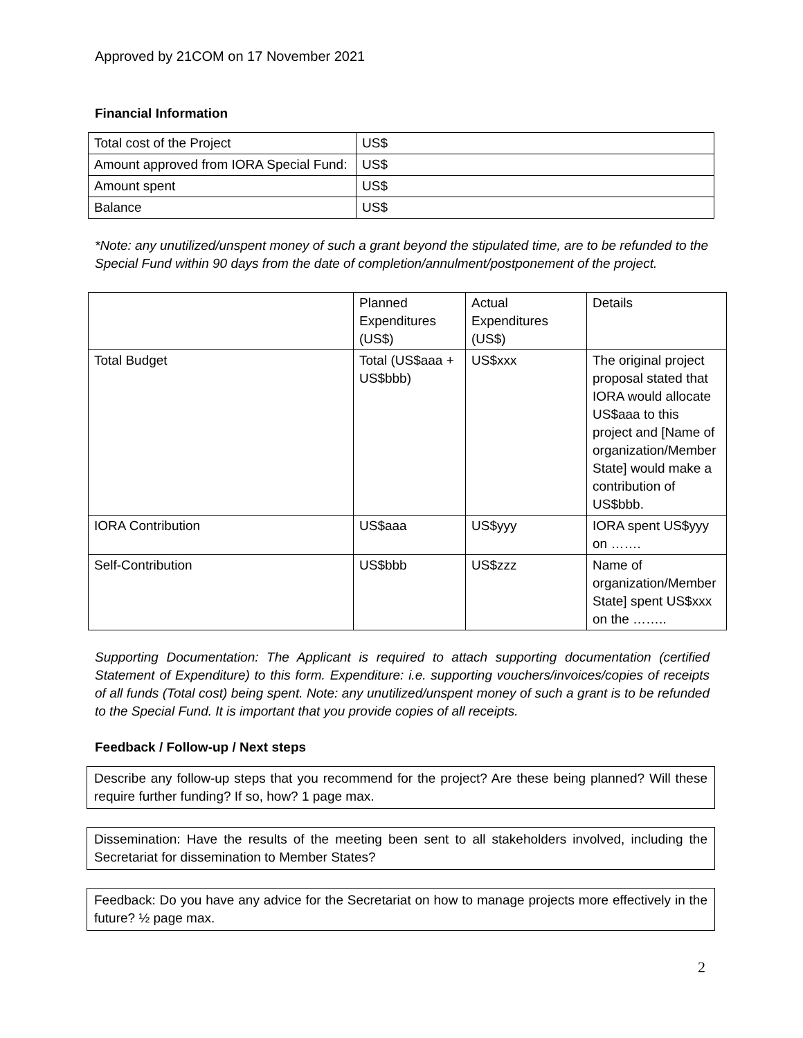Approved by 21COM on 17 November 2021
Financial Information
| Total cost of the Project | US$ |
| Amount approved from IORA Special Fund: | US$ |
| Amount spent | US$ |
| Balance | US$ |
*Note: any unutilized/unspent money of such a grant beyond the stipulated time, are to be refunded to the Special Fund within 90 days from the date of completion/annulment/postponement of the project.
| | Planned Expenditures (US$) | Actual Expenditures (US$) | Details |
| Total Budget | Total (US$aaa + US$bbb) | US$xxx | The original project proposal stated that IORA would allocate US$aaa to this project and [Name of organization/Member State] would make a contribution of US$bbb. |
| IORA Contribution | US$aaa | US$yyy | IORA spent US$yyy on ……. |
| Self-Contribution | US$bbb | US$zzz | Name of organization/Member State] spent US$xxx on the …….. |
Supporting Documentation: The Applicant is required to attach supporting documentation (certified Statement of Expenditure) to this form. Expenditure: i.e. supporting vouchers/invoices/copies of receipts of all funds (Total cost) being spent. Note: any unutilized/unspent money of such a grant is to be refunded to the Special Fund. It is important that you provide copies of all receipts.
Feedback / Follow-up / Next steps
Describe any follow-up steps that you recommend for the project? Are these being planned? Will these require further funding? If so, how? 1 page max.
Dissemination: Have the results of the meeting been sent to all stakeholders involved, including the Secretariat for dissemination to Member States?
Feedback: Do you have any advice for the Secretariat on how to manage projects more effectively in the future? ½ page max.
2